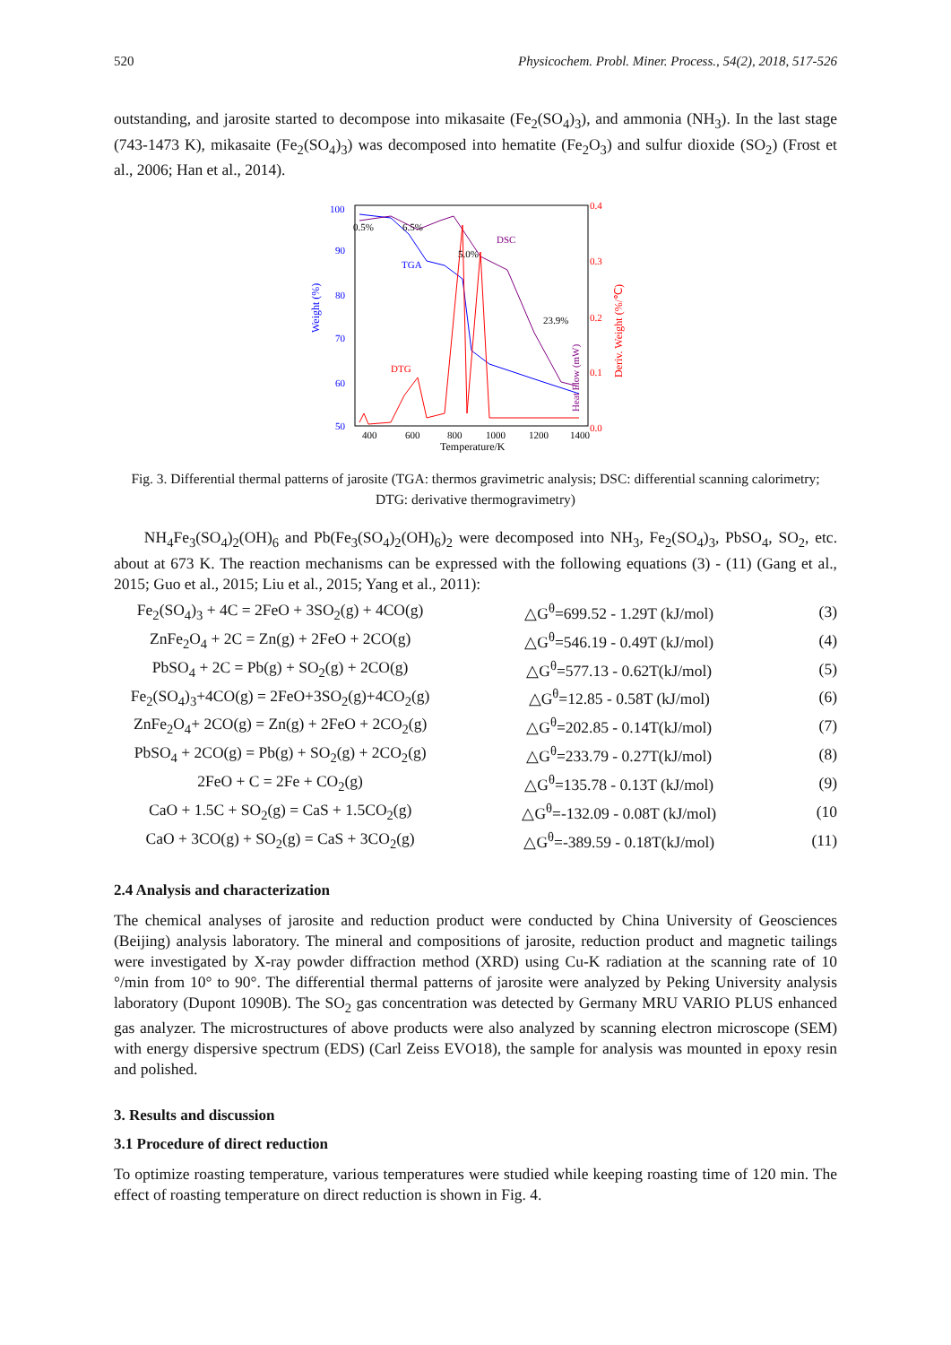520 Physicochem. Probl. Miner. Process., 54(2), 2018, 517-526
outstanding, and jarosite started to decompose into mikasaite (Fe<sub>2</sub>(SO<sub>4</sub>)<sub>3</sub>), and ammonia (NH<sub>3</sub>). In the last stage (743-1473 K), mikasaite (Fe<sub>2</sub>(SO<sub>4</sub>)<sub>3</sub>) was decomposed into hematite (Fe<sub>2</sub>O<sub>3</sub>) and sulfur dioxide (SO<sub>2</sub>) (Frost et al., 2006; Han et al., 2014).
Weight (%)
100
90
80
70
60
50
400
600
800
1000
1200
1400
Temperature/K
0.5%
6.5%
5.0%
23.9%
TGA
DSC
DTG
Heat Flow (mW)
Deriv. Weight (%/℃)
0.4
0.3
0.2
0.1
0.0
Fig. 3. Differential thermal patterns of jarosite (TGA: thermos gravimetric analysis; DSC: differential scanning calorimetry; DTG: derivative thermogravimetry)
NH<sub>4</sub>Fe<sub>3</sub>(SO<sub>4</sub>)<sub>2</sub>(OH)<sub>6</sub> and Pb(Fe<sub>3</sub>(SO<sub>4</sub>)<sub>2</sub>(OH)<sub>6</sub>)<sub>2</sub> were decomposed into NH<sub>3</sub>, Fe<sub>2</sub>(SO<sub>4</sub>)<sub>3</sub>, PbSO<sub>4</sub>, SO<sub>2</sub>, etc. about at 673 K. The reaction mechanisms can be expressed with the following equations (3) - (11) (Gang et al., 2015; Guo et al., 2015; Liu et al., 2015; Yang et al., 2011):
| Fe<sub>2</sub>(SO<sub>4</sub>)<sub>3</sub> + 4C = 2FeO + 3SO<sub>2</sub>(g) + 4CO(g) | △G<sup>θ</sup>=699.52 - 1.29T (kJ/mol) | (3) |
| ZnFe<sub>2</sub>O<sub>4</sub> + 2C = Zn(g) + 2FeO + 2CO(g) | △G<sup>θ</sup>=546.19 - 0.49T (kJ/mol) | (4) |
| PbSO<sub>4</sub> + 2C = Pb(g) + SO<sub>2</sub>(g) + 2CO(g) | △G<sup>θ</sup>=577.13 - 0.62T(kJ/mol) | (5) |
| Fe<sub>2</sub>(SO<sub>4</sub>)<sub>3</sub>+4CO(g) = 2FeO+3SO<sub>2</sub>(g)+4CO<sub>2</sub>(g) | △G<sup>θ</sup>=12.85 - 0.58T (kJ/mol) | (6) |
| ZnFe<sub>2</sub>O<sub>4</sub>+ 2CO(g) = Zn(g) + 2FeO + 2CO<sub>2</sub>(g) | △G<sup>θ</sup>=202.85 - 0.14T(kJ/mol) | (7) |
| PbSO<sub>4</sub> + 2CO(g) = Pb(g) + SO<sub>2</sub>(g) + 2CO<sub>2</sub>(g) | △G<sup>θ</sup>=233.79 - 0.27T(kJ/mol) | (8) |
| 2FeO + C = 2Fe + CO<sub>2</sub>(g) | △G<sup>θ</sup>=135.78 - 0.13T (kJ/mol) | (9) |
| CaO + 1.5C + SO<sub>2</sub>(g) = CaS + 1.5CO<sub>2</sub>(g) | △G<sup>θ</sup>=-132.09 - 0.08T (kJ/mol) | (10 |
| CaO + 3CO(g) + SO<sub>2</sub>(g) = CaS + 3CO<sub>2</sub>(g) | △G<sup>θ</sup>=-389.59 - 0.18T(kJ/mol) | (11) |
2.4 Analysis and characterization
The chemical analyses of jarosite and reduction product were conducted by China University of Geosciences (Beijing) analysis laboratory. The mineral and compositions of jarosite, reduction product and magnetic tailings were investigated by X-ray powder diffraction method (XRD) using Cu-K radiation at the scanning rate of 10 °/min from 10° to 90°. The differential thermal patterns of jarosite were analyzed by Peking University analysis laboratory (Dupont 1090B). The SO<sub>2</sub> gas concentration was detected by Germany MRU VARIO PLUS enhanced gas analyzer. The microstructures of above products were also analyzed by scanning electron microscope (SEM) with energy dispersive spectrum (EDS) (Carl Zeiss EVO18), the sample for analysis was mounted in epoxy resin and polished.
3. Results and discussion
3.1 Procedure of direct reduction
To optimize roasting temperature, various temperatures were studied while keeping roasting time of 120 min. The effect of roasting temperature on direct reduction is shown in Fig. 4.